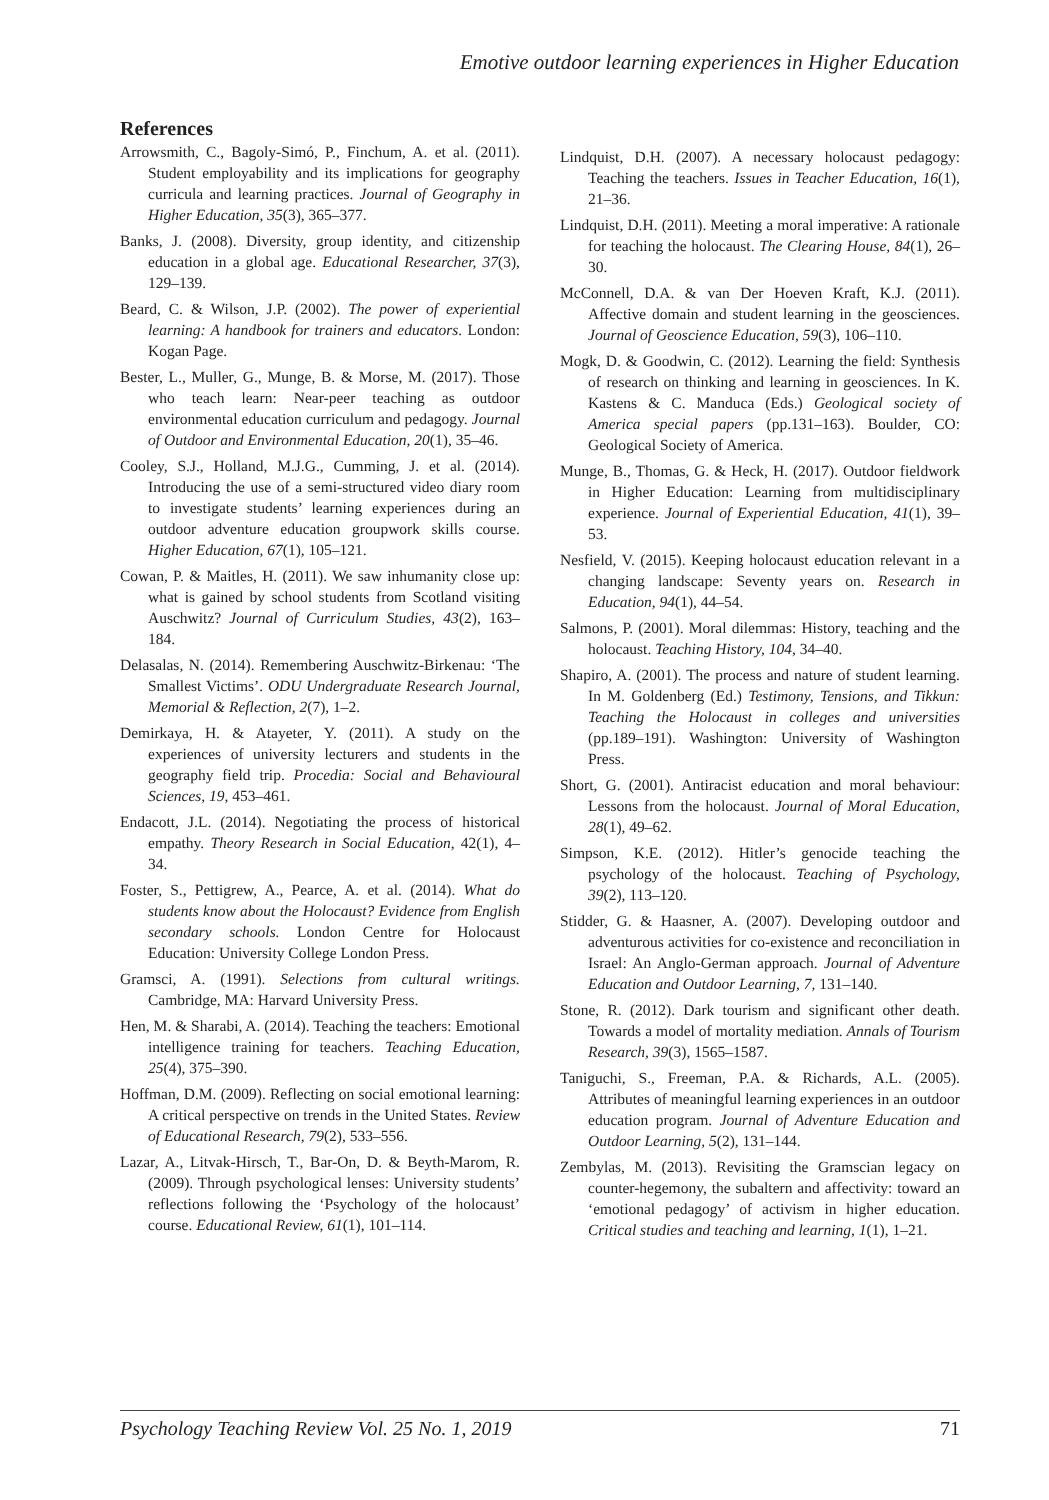Emotive outdoor learning experiences in Higher Education
References
Arrowsmith, C., Bagoly-Simó, P., Finchum, A. et al. (2011). Student employability and its implications for geography curricula and learning practices. Journal of Geography in Higher Education, 35(3), 365–377.
Banks, J. (2008). Diversity, group identity, and citizenship education in a global age. Educational Researcher, 37(3), 129–139.
Beard, C. & Wilson, J.P. (2002). The power of experiential learning: A handbook for trainers and educators. London: Kogan Page.
Bester, L., Muller, G., Munge, B. & Morse, M. (2017). Those who teach learn: Near-peer teaching as outdoor environmental education curriculum and pedagogy. Journal of Outdoor and Environmental Education, 20(1), 35–46.
Cooley, S.J., Holland, M.J.G., Cumming, J. et al. (2014). Introducing the use of a semi-structured video diary room to investigate students’ learning experiences during an outdoor adventure education groupwork skills course. Higher Education, 67(1), 105–121.
Cowan, P. & Maitles, H. (2011). We saw inhumanity close up: what is gained by school students from Scotland visiting Auschwitz? Journal of Curriculum Studies, 43(2), 163–184.
Delasalas, N. (2014). Remembering Auschwitz-Birkenau: ‘The Smallest Victims’. ODU Undergraduate Research Journal, Memorial & Reflection, 2(7), 1–2.
Demirkaya, H. & Atayeter, Y. (2011). A study on the experiences of university lecturers and students in the geography field trip. Procedia: Social and Behavioural Sciences, 19, 453–461.
Endacott, J.L. (2014). Negotiating the process of historical empathy. Theory Research in Social Education, 42(1), 4–34.
Foster, S., Pettigrew, A., Pearce, A. et al. (2014). What do students know about the Holocaust? Evidence from English secondary schools. London Centre for Holocaust Education: University College London Press.
Gramsci, A. (1991). Selections from cultural writings. Cambridge, MA: Harvard University Press.
Hen, M. & Sharabi, A. (2014). Teaching the teachers: Emotional intelligence training for teachers. Teaching Education, 25(4), 375–390.
Hoffman, D.M. (2009). Reflecting on social emotional learning: A critical perspective on trends in the United States. Review of Educational Research, 79(2), 533–556.
Lazar, A., Litvak-Hirsch, T., Bar-On, D. & Beyth-Marom, R. (2009). Through psychological lenses: University students’ reflections following the ‘Psychology of the holocaust’ course. Educational Review, 61(1), 101–114.
Lindquist, D.H. (2007). A necessary holocaust pedagogy: Teaching the teachers. Issues in Teacher Education, 16(1), 21–36.
Lindquist, D.H. (2011). Meeting a moral imperative: A rationale for teaching the holocaust. The Clearing House, 84(1), 26–30.
McConnell, D.A. & van Der Hoeven Kraft, K.J. (2011). Affective domain and student learning in the geosciences. Journal of Geoscience Education, 59(3), 106–110.
Mogk, D. & Goodwin, C. (2012). Learning the field: Synthesis of research on thinking and learning in geosciences. In K. Kastens & C. Manduca (Eds.) Geological society of America special papers (pp.131–163). Boulder, CO: Geological Society of America.
Munge, B., Thomas, G. & Heck, H. (2017). Outdoor fieldwork in Higher Education: Learning from multidisciplinary experience. Journal of Experiential Education, 41(1), 39–53.
Nesfield, V. (2015). Keeping holocaust education relevant in a changing landscape: Seventy years on. Research in Education, 94(1), 44–54.
Salmons, P. (2001). Moral dilemmas: History, teaching and the holocaust. Teaching History, 104, 34–40.
Shapiro, A. (2001). The process and nature of student learning. In M. Goldenberg (Ed.) Testimony, Tensions, and Tikkun: Teaching the Holocaust in colleges and universities (pp.189–191). Washington: University of Washington Press.
Short, G. (2001). Antiracist education and moral behaviour: Lessons from the holocaust. Journal of Moral Education, 28(1), 49–62.
Simpson, K.E. (2012). Hitler’s genocide teaching the psychology of the holocaust. Teaching of Psychology, 39(2), 113–120.
Stidder, G. & Haasner, A. (2007). Developing outdoor and adventurous activities for co-existence and reconciliation in Israel: An Anglo-German approach. Journal of Adventure Education and Outdoor Learning, 7, 131–140.
Stone, R. (2012). Dark tourism and significant other death. Towards a model of mortality mediation. Annals of Tourism Research, 39(3), 1565–1587.
Taniguchi, S., Freeman, P.A. & Richards, A.L. (2005). Attributes of meaningful learning experiences in an outdoor education program. Journal of Adventure Education and Outdoor Learning, 5(2), 131–144.
Zembylas, M. (2013). Revisiting the Gramscian legacy on counter-hegemony, the subaltern and affectivity: toward an ‘emotional pedagogy’ of activism in higher education. Critical studies and teaching and learning, 1(1), 1–21.
Psychology Teaching Review Vol. 25 No. 1, 2019 71